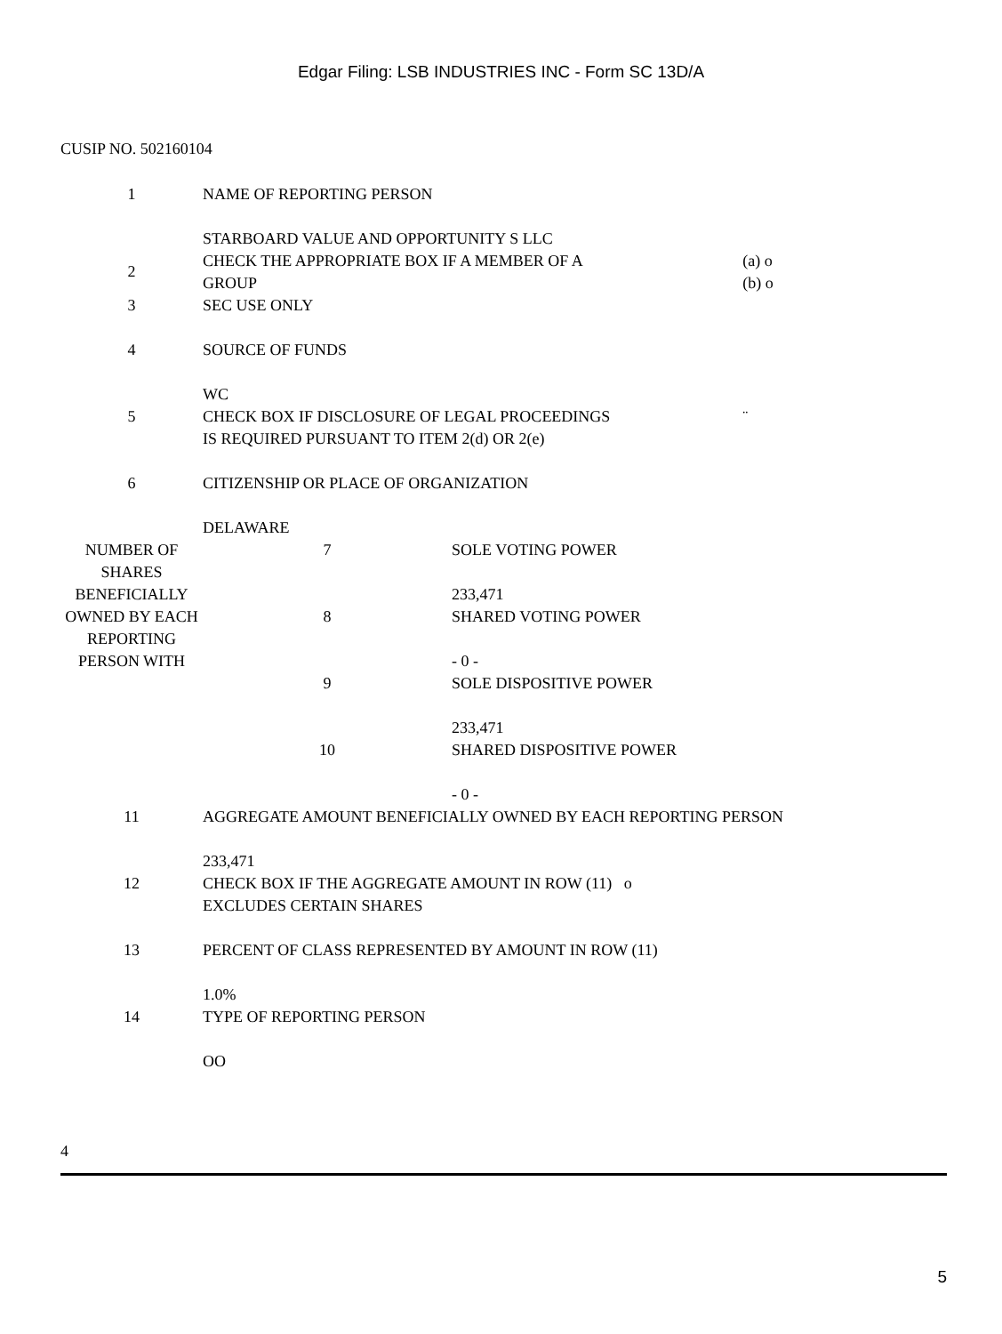Edgar Filing: LSB INDUSTRIES INC - Form SC 13D/A
CUSIP NO. 502160104
| 1 | NAME OF REPORTING PERSON STARBOARD VALUE AND OPPORTUNITY S LLC | |
| 2 | CHECK THE APPROPRIATE BOX IF A MEMBER OF A GROUP | (a) o (b) o |
| 3 | SEC USE ONLY | |
| 4 | SOURCE OF FUNDS WC | |
| 5 | CHECK BOX IF DISCLOSURE OF LEGAL PROCEEDINGS IS REQUIRED PURSUANT TO ITEM 2(d) OR 2(e) | ¨ |
| 6 | CITIZENSHIP OR PLACE OF ORGANIZATION DELAWARE | |
| NUMBER OF SHARES BENEFICIALLY OWNED BY EACH REPORTING PERSON WITH | / 7 / SOLE VOTING POWER 233,471 / / 8 / SHARED VOTING POWER - 0 - / / 9 / SOLE DISPOSITIVE POWER 233,471 / / 10 / SHARED DISPOSITIVE POWER - 0 - / | |
| 11 | AGGREGATE AMOUNT BENEFICIALLY OWNED BY EACH REPORTING PERSON 233,471 | |
| 12 | CHECK BOX IF THE AGGREGATE AMOUNT IN ROW (11) o EXCLUDES CERTAIN SHARES | |
| 13 | PERCENT OF CLASS REPRESENTED BY AMOUNT IN ROW (11) 1.0% | |
| 14 | TYPE OF REPORTING PERSON OO | |
4
5